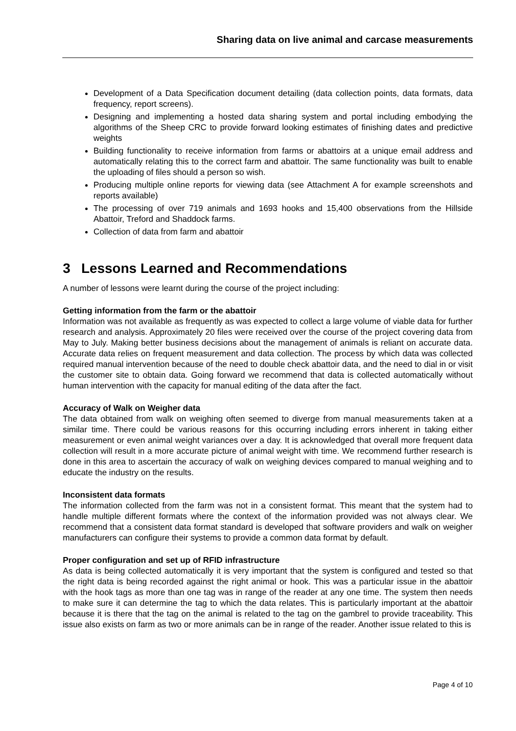Sharing data on live animal and carcase measurements
Development of a Data Specification document detailing (data collection points, data formats, data frequency, report screens).
Designing and implementing a hosted data sharing system and portal including embodying the algorithms of the Sheep CRC to provide forward looking estimates of finishing dates and predictive weights
Building functionality to receive information from farms or abattoirs at a unique email address and automatically relating this to the correct farm and abattoir. The same functionality was built to enable the uploading of files should a person so wish.
Producing multiple online reports for viewing data (see Attachment A for example screenshots and reports available)
The processing of over 719 animals and 1693 hooks and 15,400 observations from the Hillside Abattoir, Treford and Shaddock farms.
Collection of data from farm and abattoir
3 Lessons Learned and Recommendations
A number of lessons were learnt during the course of the project including:
Getting information from the farm or the abattoir
Information was not available as frequently as was expected to collect a large volume of viable data for further research and analysis. Approximately 20 files were received over the course of the project covering data from May to July. Making better business decisions about the management of animals is reliant on accurate data. Accurate data relies on frequent measurement and data collection. The process by which data was collected required manual intervention because of the need to double check abattoir data, and the need to dial in or visit the customer site to obtain data. Going forward we recommend that data is collected automatically without human intervention with the capacity for manual editing of the data after the fact.
Accuracy of Walk on Weigher data
The data obtained from walk on weighing often seemed to diverge from manual measurements taken at a similar time. There could be various reasons for this occurring including errors inherent in taking either measurement or even animal weight variances over a day. It is acknowledged that overall more frequent data collection will result in a more accurate picture of animal weight with time. We recommend further research is done in this area to ascertain the accuracy of walk on weighing devices compared to manual weighing and to educate the industry on the results.
Inconsistent data formats
The information collected from the farm was not in a consistent format. This meant that the system had to handle multiple different formats where the context of the information provided was not always clear. We recommend that a consistent data format standard is developed that software providers and walk on weigher manufacturers can configure their systems to provide a common data format by default.
Proper configuration and set up of RFID infrastructure
As data is being collected automatically it is very important that the system is configured and tested so that the right data is being recorded against the right animal or hook. This was a particular issue in the abattoir with the hook tags as more than one tag was in range of the reader at any one time. The system then needs to make sure it can determine the tag to which the data relates. This is particularly important at the abattoir because it is there that the tag on the animal is related to the tag on the gambrel to provide traceability. This issue also exists on farm as two or more animals can be in range of the reader. Another issue related to this is
Page 4 of 10